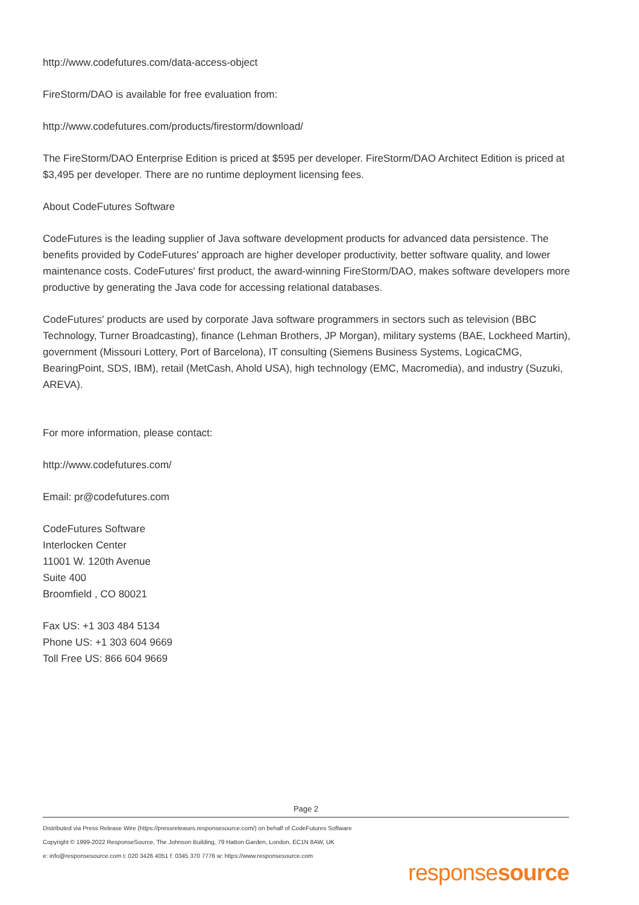http://www.codefutures.com/data-access-object
FireStorm/DAO is available for free evaluation from:
http://www.codefutures.com/products/firestorm/download/
The FireStorm/DAO Enterprise Edition is priced at $595 per developer. FireStorm/DAO Architect Edition is priced at $3,495 per developer. There are no runtime deployment licensing fees.
About CodeFutures Software
CodeFutures is the leading supplier of Java software development products for advanced data persistence. The benefits provided by CodeFutures' approach are higher developer productivity, better software quality, and lower maintenance costs. CodeFutures' first product, the award-winning FireStorm/DAO, makes software developers more productive by generating the Java code for accessing relational databases.
CodeFutures' products are used by corporate Java software programmers in sectors such as television (BBC Technology, Turner Broadcasting), finance (Lehman Brothers, JP Morgan), military systems (BAE, Lockheed Martin), government (Missouri Lottery, Port of Barcelona), IT consulting (Siemens Business Systems, LogicaCMG, BearingPoint, SDS, IBM), retail (MetCash, Ahold USA), high technology (EMC, Macromedia), and industry (Suzuki, AREVA).
For more information, please contact:
http://www.codefutures.com/
Email: pr@codefutures.com
CodeFutures Software
Interlocken Center
11001 W. 120th Avenue
Suite 400
Broomfield , CO 80021
Fax US: +1 303 484 5134
Phone US: +1 303 604 9669
Toll Free US: 866 604 9669
Page 2
Distributed via Press Release Wire (https://pressreleases.responsesource.com/) on behalf of CodeFutures Software
Copyright © 1999-2022 ResponseSource, The Johnson Building, 79 Hatton Garden, London, EC1N 8AW, UK
e: info@responsesource.com t: 020 3426 4051 f: 0345 370 7776 w: https://www.responsesource.com
responsesource